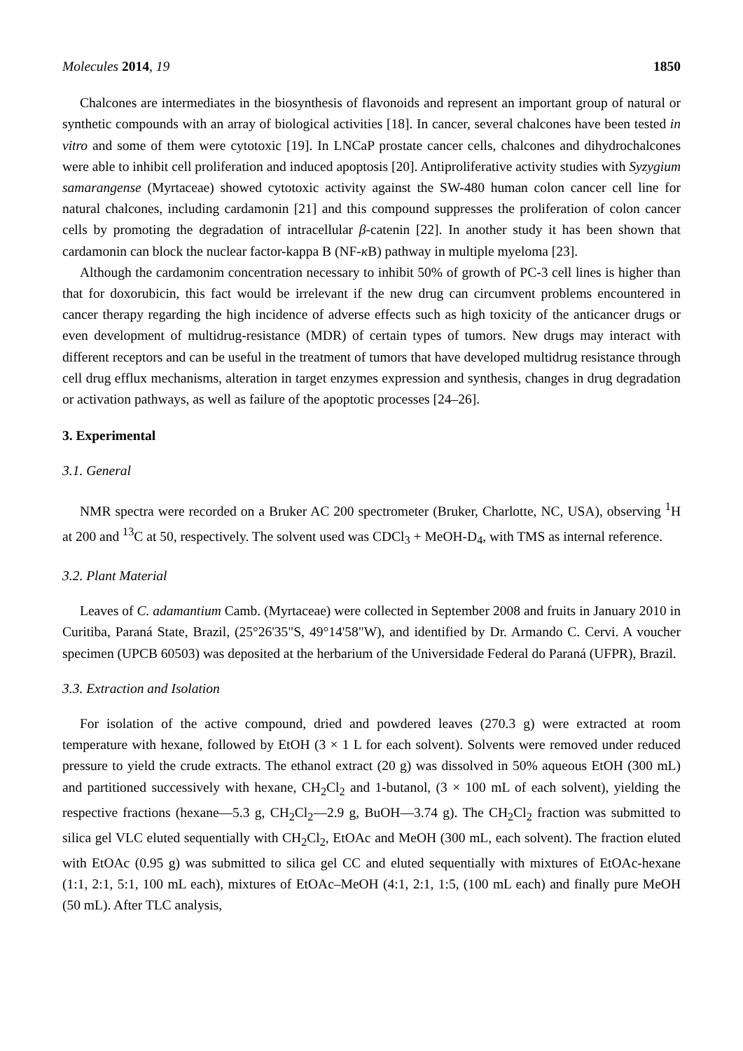Molecules 2014, 19 1850
Chalcones are intermediates in the biosynthesis of flavonoids and represent an important group of natural or synthetic compounds with an array of biological activities [18]. In cancer, several chalcones have been tested in vitro and some of them were cytotoxic [19]. In LNCaP prostate cancer cells, chalcones and dihydrochalcones were able to inhibit cell proliferation and induced apoptosis [20]. Antiproliferative activity studies with Syzygium samarangense (Myrtaceae) showed cytotoxic activity against the SW-480 human colon cancer cell line for natural chalcones, including cardamonin [21] and this compound suppresses the proliferation of colon cancer cells by promoting the degradation of intracellular β-catenin [22]. In another study it has been shown that cardamonin can block the nuclear factor-kappa B (NF-κ B) pathway in multiple myeloma [23].
Although the cardamonim concentration necessary to inhibit 50% of growth of PC-3 cell lines is higher than that for doxorubicin, this fact would be irrelevant if the new drug can circumvent problems encountered in cancer therapy regarding the high incidence of adverse effects such as high toxicity of the anticancer drugs or even development of multidrug-resistance (MDR) of certain types of tumors. New drugs may interact with different receptors and can be useful in the treatment of tumors that have developed multidrug resistance through cell drug efflux mechanisms, alteration in target enzymes expression and synthesis, changes in drug degradation or activation pathways, as well as failure of the apoptotic processes [24–26].
3. Experimental
3.1. General
NMR spectra were recorded on a Bruker AC 200 spectrometer (Bruker, Charlotte, NC, USA), observing <sup>1</sup>H at 200 and <sup>13</sup>C at 50, respectively. The solvent used was CDCl<sub>3</sub> + MeOH-D<sub>4</sub>, with TMS as internal reference.
3.2. Plant Material
Leaves of C. adamantium Camb. (Myrtaceae) were collected in September 2008 and fruits in January 2010 in Curitiba, Paraná State, Brazil, (25°26'35"S, 49°14'58"W), and identified by Dr. Armando C. Cervi. A voucher specimen (UPCB 60503) was deposited at the herbarium of the Universidade Federal do Paraná (UFPR), Brazil.
3.3. Extraction and Isolation
For isolation of the active compound, dried and powdered leaves (270.3 g) were extracted at room temperature with hexane, followed by EtOH (3 × 1 L for each solvent). Solvents were removed under reduced pressure to yield the crude extracts. The ethanol extract (20 g) was dissolved in 50% aqueous EtOH (300 mL) and partitioned successively with hexane, CH<sub>2</sub>Cl<sub>2</sub> and 1-butanol, (3 × 100 mL of each solvent), yielding the respective fractions (hexane—5.3 g, CH<sub>2</sub>Cl<sub>2</sub>—2.9 g, BuOH—3.74 g). The CH<sub>2</sub>Cl<sub>2</sub> fraction was submitted to silica gel VLC eluted sequentially with CH<sub>2</sub>Cl<sub>2</sub>, EtOAc and MeOH (300 mL, each solvent). The fraction eluted with EtOAc (0.95 g) was submitted to silica gel CC and eluted sequentially with mixtures of EtOAc-hexane (1:1, 2:1, 5:1, 100 mL each), mixtures of EtOAc–MeOH (4:1, 2:1, 1:5, (100 mL each) and finally pure MeOH (50 mL). After TLC analysis,